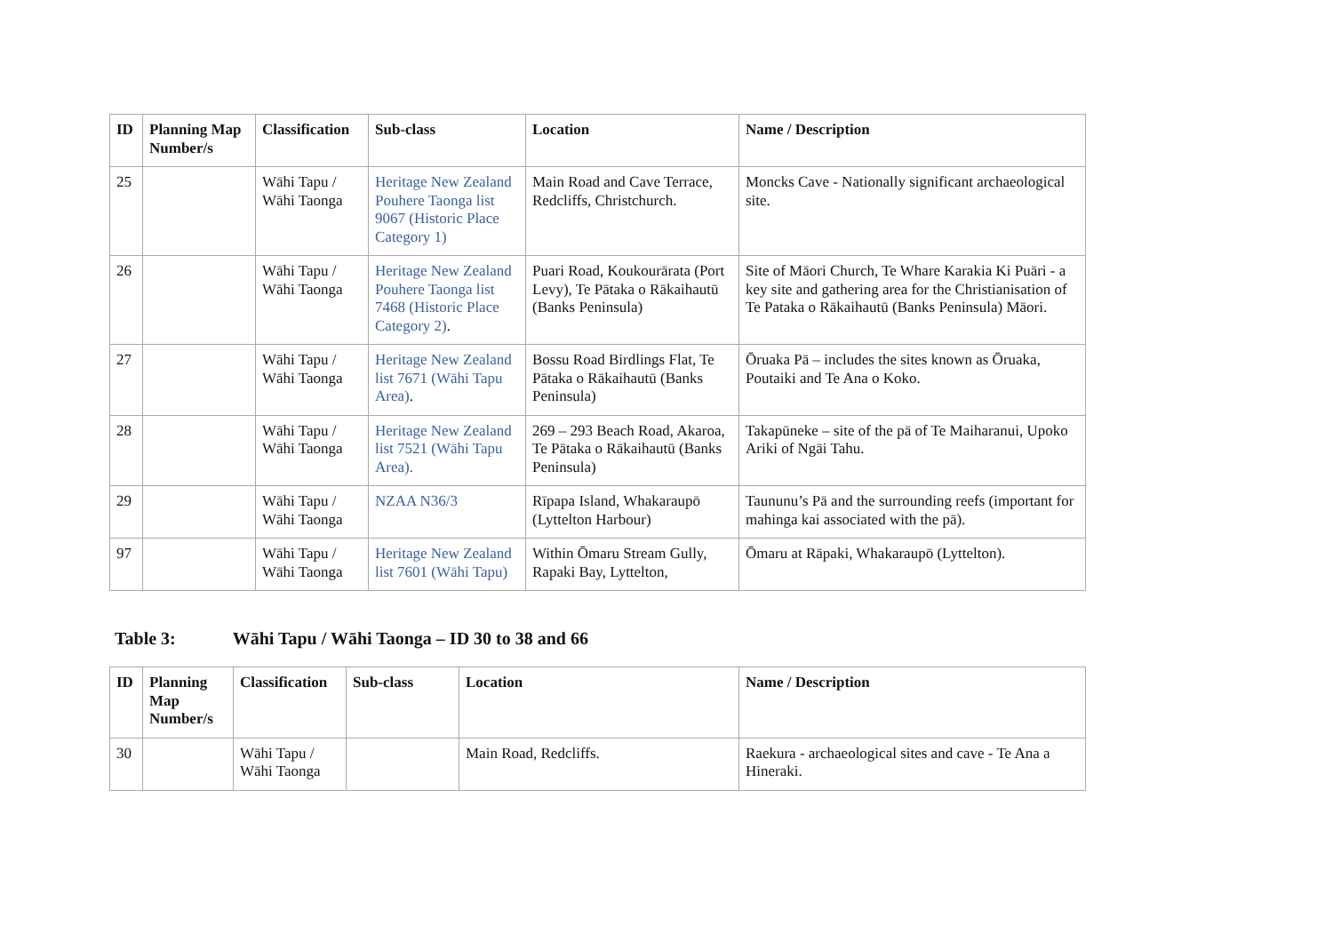| ID | Planning Map Number/s | Classification | Sub-class | Location | Name / Description |
| --- | --- | --- | --- | --- | --- |
| 25 | | Wāhi Tapu / Wāhi Taonga | Heritage New Zealand Pouhere Taonga list 9067 (Historic Place Category 1) | Main Road and Cave Terrace, Redcliffs, Christchurch. | Moncks Cave - Nationally significant archaeological site. |
| 26 | | Wāhi Tapu / Wāhi Taonga | Heritage New Zealand Pouhere Taonga list 7468 (Historic Place Category 2) . | Puari Road, Koukourārata (Port Levy), Te Pātaka o Rākaihautū (Banks Peninsula) | Site of Māori Church, Te Whare Karakia Ki Puāri - a key site and gathering area for the Christianisation of Te Pataka o Rākaihautū (Banks Peninsula) Māori. |
| 27 | | Wāhi Tapu / Wāhi Taonga | Heritage New Zealand list 7671 (Wāhi Tapu Area) . | Bossu Road Birdlings Flat, Te Pātaka o Rākaihautū (Banks Peninsula) | Ōruaka Pā – includes the sites known as Ōruaka, Poutaiki and Te Ana o Koko. |
| 28 | | Wāhi Tapu / Wāhi Taonga | Heritage New Zealand list 7521 (Wāhi Tapu Area). | 269 – 293 Beach Road, Akaroa, Te Pātaka o Rākaihautū (Banks Peninsula) | Takapūneke – site of the pā of Te Maiharanui, Upoko Ariki of Ngāi Tahu. |
| 29 | | Wāhi Tapu / Wāhi Taonga | NZAA N36/3 | Rīpapa Island, Whakaraupō (Lyttelton Harbour) | Taununu’s Pā and the surrounding reefs (important for mahinga kai associated with the pā). |
| 97 | | Wāhi Tapu / Wāhi Taonga | Heritage New Zealand list 7601 (Wāhi Tapu) | Within Ōmaru Stream Gully, Rapaki Bay, Lyttelton, | Ōmaru at Rāpaki, Whakaraupō (Lyttelton). |
Table 3: Wāhi Tapu / Wāhi Taonga – ID 30 to 38 and 66
| ID | Planning Map Number/s | Classification | Sub-class | Location | Name / Description |
| --- | --- | --- | --- | --- | --- |
| 30 | | Wāhi Tapu / Wāhi Taonga | | Main Road, Redcliffs. | Raekura - archaeological sites and cave - Te Ana a Hineraki. |